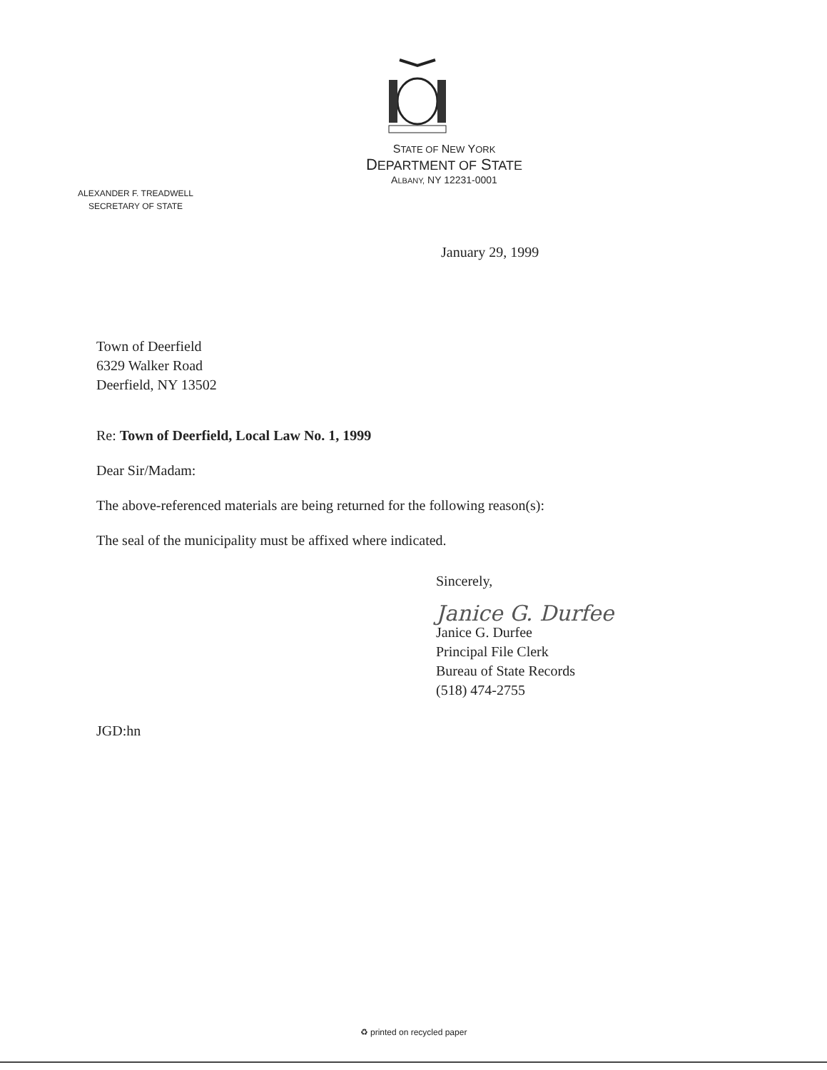STATE OF NEW YORK
DEPARTMENT OF STATE
ALBANY, NY 12231-0001
ALEXANDER F. TREADWELL
SECRETARY OF STATE
January 29, 1999
Town of Deerfield
6329 Walker Road
Deerfield, NY 13502
Re: Town of Deerfield, Local Law No. 1, 1999
Dear Sir/Madam:
The above-referenced materials are being returned for the following reason(s):
The seal of the municipality must be affixed where indicated.
Sincerely,
Janice G. Durfee
Janice G. Durfee
Principal File Clerk
Bureau of State Records
(518) 474-2755
JGD:hn
♻ printed on recycled paper